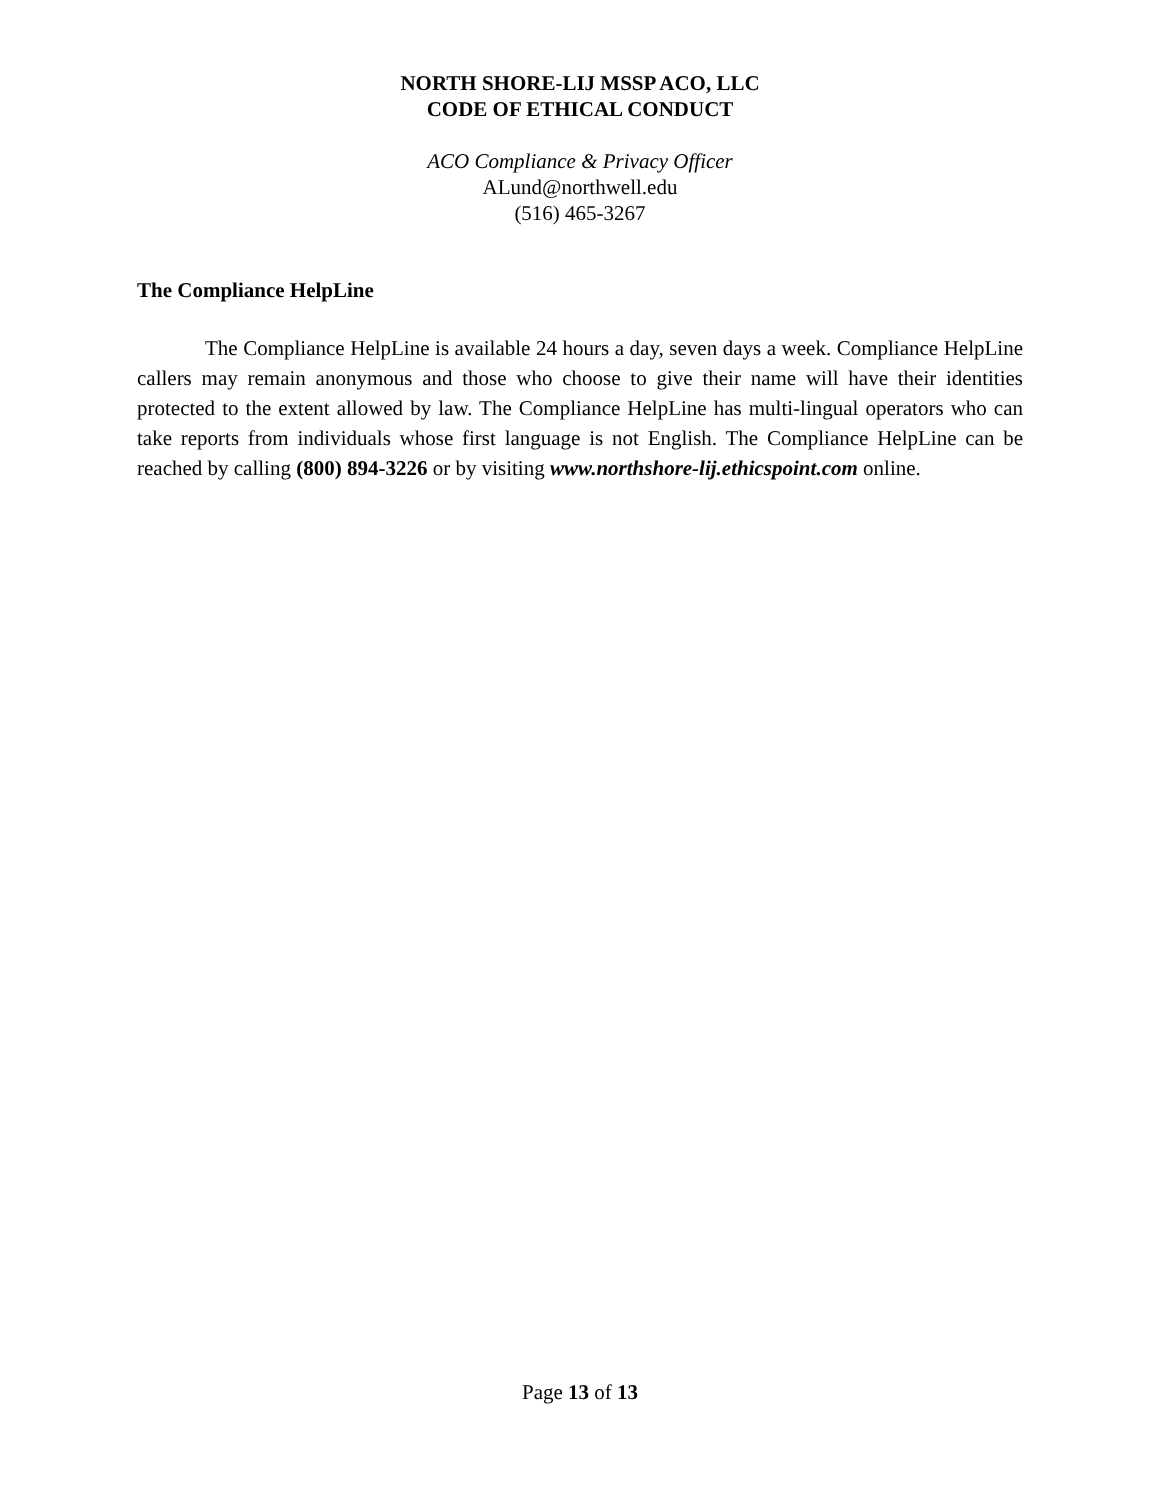NORTH SHORE-LIJ MSSP ACO, LLC
CODE OF ETHICAL CONDUCT
ACO Compliance & Privacy Officer
ALund@northwell.edu
(516) 465-3267
The Compliance HelpLine
The Compliance HelpLine is available 24 hours a day, seven days a week. Compliance HelpLine callers may remain anonymous and those who choose to give their name will have their identities protected to the extent allowed by law. The Compliance HelpLine has multi-lingual operators who can take reports from individuals whose first language is not English. The Compliance HelpLine can be reached by calling (800) 894-3226 or by visiting www.northshore-lij.ethicspoint.com online.
Page 13 of 13